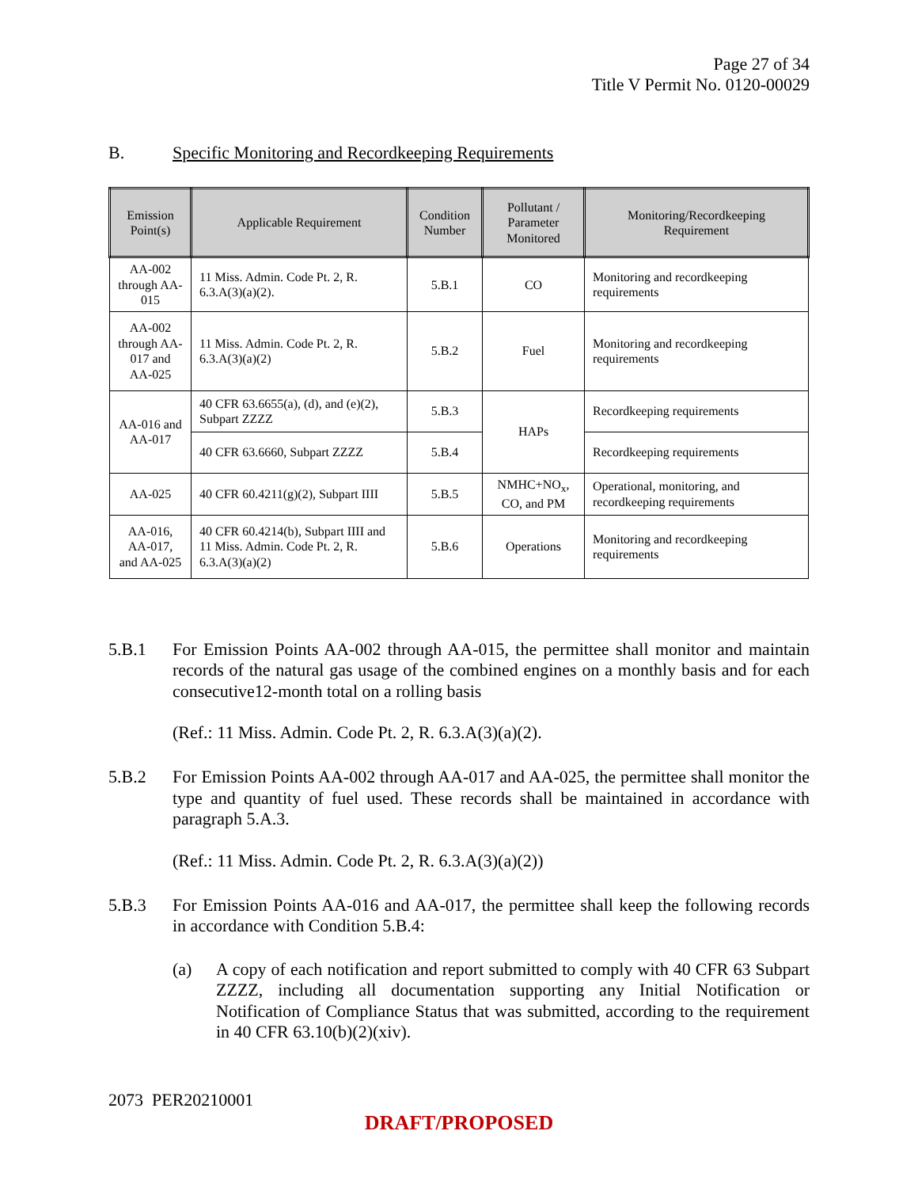Page 27 of 34
Title V Permit No. 0120-00029
B. Specific Monitoring and Recordkeeping Requirements
| Emission Point(s) | Applicable Requirement | Condition Number | Pollutant / Parameter Monitored | Monitoring/Recordkeeping Requirement |
| --- | --- | --- | --- | --- |
| AA-002 through AA-015 | 11 Miss. Admin. Code Pt. 2, R. 6.3.A(3)(a)(2). | 5.B.1 | CO | Monitoring and recordkeeping requirements |
| AA-002 through AA-017 and AA-025 | 11 Miss. Admin. Code Pt. 2, R. 6.3.A(3)(a)(2) | 5.B.2 | Fuel | Monitoring and recordkeeping requirements |
| AA-016 and AA-017 | 40 CFR 63.6655(a), (d), and (e)(2), Subpart ZZZZ | 5.B.3 | HAPs | Recordkeeping requirements |
| | 40 CFR 63.6660, Subpart ZZZZ | 5.B.4 | | Recordkeeping requirements |
| AA-025 | 40 CFR 60.4211(g)(2), Subpart IIII | 5.B.5 | NMHC+NO<sub>x</sub>, CO, and PM | Operational, monitoring, and recordkeeping requirements |
| AA-016, AA-017, and AA-025 | 40 CFR 60.4214(b), Subpart IIII and 11 Miss. Admin. Code Pt. 2, R. 6.3.A(3)(a)(2) | 5.B.6 | Operations | Monitoring and recordkeeping requirements |
5.B.1 For Emission Points AA-002 through AA-015, the permittee shall monitor and maintain records of the natural gas usage of the combined engines on a monthly basis and for each consecutive12-month total on a rolling basis
(Ref.: 11 Miss. Admin. Code Pt. 2, R. 6.3.A(3)(a)(2).
5.B.2 For Emission Points AA-002 through AA-017 and AA-025, the permittee shall monitor the type and quantity of fuel used. These records shall be maintained in accordance with paragraph 5.A.3.
(Ref.: 11 Miss. Admin. Code Pt. 2, R. 6.3.A(3)(a)(2))
5.B.3 For Emission Points AA-016 and AA-017, the permittee shall keep the following records in accordance with Condition 5.B.4:
(a) A copy of each notification and report submitted to comply with 40 CFR 63 Subpart ZZZZ, including all documentation supporting any Initial Notification or Notification of Compliance Status that was submitted, according to the requirement in 40 CFR 63.10(b)(2)(xiv).
2073 PER20210001
DRAFT/PROPOSED